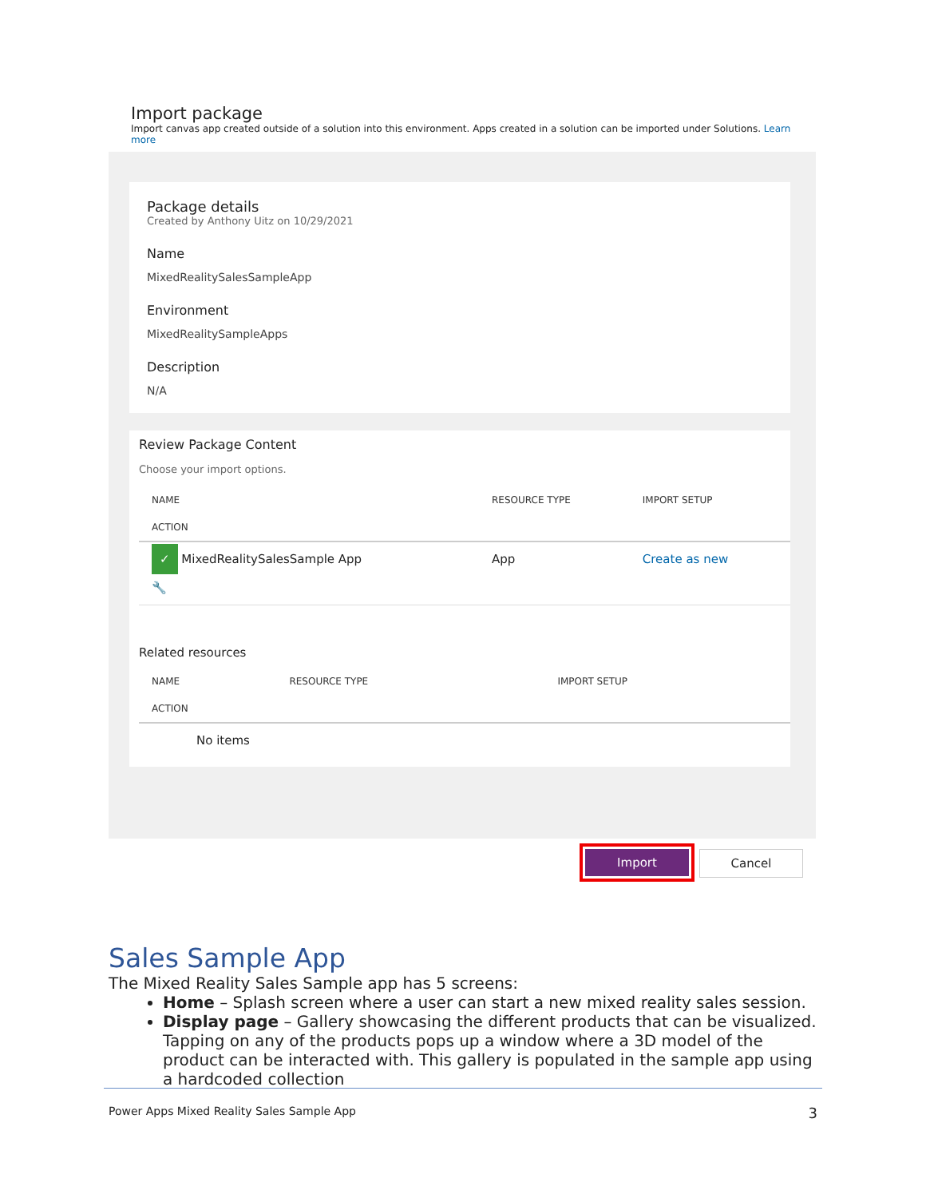Import package
Import canvas app created outside of a solution into this environment. Apps created in a solution can be imported under Solutions. Learn more
Package details
Created by Anthony Uitz on 10/29/2021
Name
MixedRealitySalesSampleApp
Environment
MixedRealitySampleApps
Description
N/A
Review Package Content
Choose your import options.
| NAME | RESOURCE TYPE | IMPORT SETUP |
| --- | --- | --- |
| ACTION | | |
| ✓ MixedRealitySalesSample App 🔧 | App | Create as new |
Related resources
| NAME | RESOURCE TYPE | IMPORT SETUP |
| --- | --- | --- |
| ACTION | | |
| No items | | |
Import Cancel
Sales Sample App
The Mixed Reality Sales Sample app has 5 screens:
Home – Splash screen where a user can start a new mixed reality sales session.
Display page – Gallery showcasing the different products that can be visualized. Tapping on any of the products pops up a window where a 3D model of the product can be interacted with. This gallery is populated in the sample app using a hardcoded collection
Power Apps Mixed Reality Sales Sample App 3